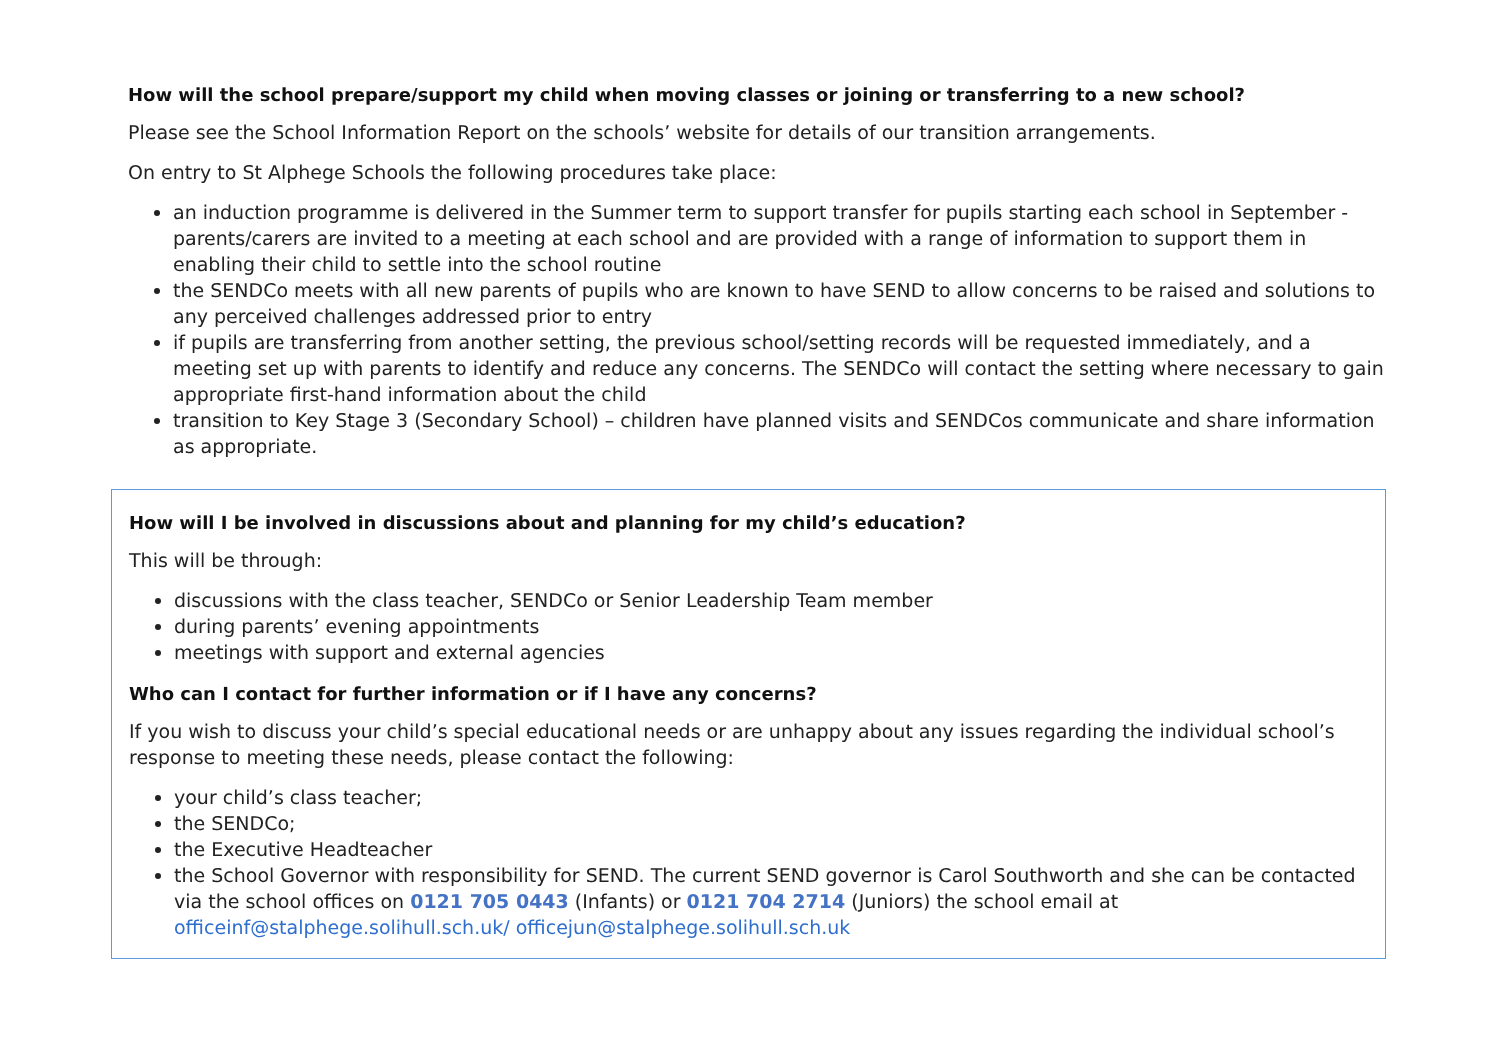How will the school prepare/support my child when moving classes or joining or transferring to a new school?
Please see the School Information Report on the schools’ website for details of our transition arrangements.
On entry to St Alphege Schools the following procedures take place:
an induction programme is delivered in the Summer term to support transfer for pupils starting each school in September - parents/carers are invited to a meeting at each school and are provided with a range of information to support them in enabling their child to settle into the school routine
the SENDCo meets with all new parents of pupils who are known to have SEND to allow concerns to be raised and solutions to any perceived challenges addressed prior to entry
if pupils are transferring from another setting, the previous school/setting records will be requested immediately, and a meeting set up with parents to identify and reduce any concerns. The SENDCo will contact the setting where necessary to gain appropriate first-hand information about the child
transition to Key Stage 3 (Secondary School) – children have planned visits and SENDCos communicate and share information as appropriate.
How will I be involved in discussions about and planning for my child’s education?
This will be through:
discussions with the class teacher, SENDCo or Senior Leadership Team member
during parents’ evening appointments
meetings with support and external agencies
Who can I contact for further information or if I have any concerns?
If you wish to discuss your child’s special educational needs or are unhappy about any issues regarding the individual school’s response to meeting these needs, please contact the following:
your child’s class teacher;
the SENDCo;
the Executive Headteacher
the School Governor with responsibility for SEND. The current SEND governor is Carol Southworth and she can be contacted via the school offices on 0121 705 0443 (Infants) or 0121 704 2714 (Juniors) the school email at officeinf@stalphege.solihull.sch.uk/ officejun@stalphege.solihull.sch.uk